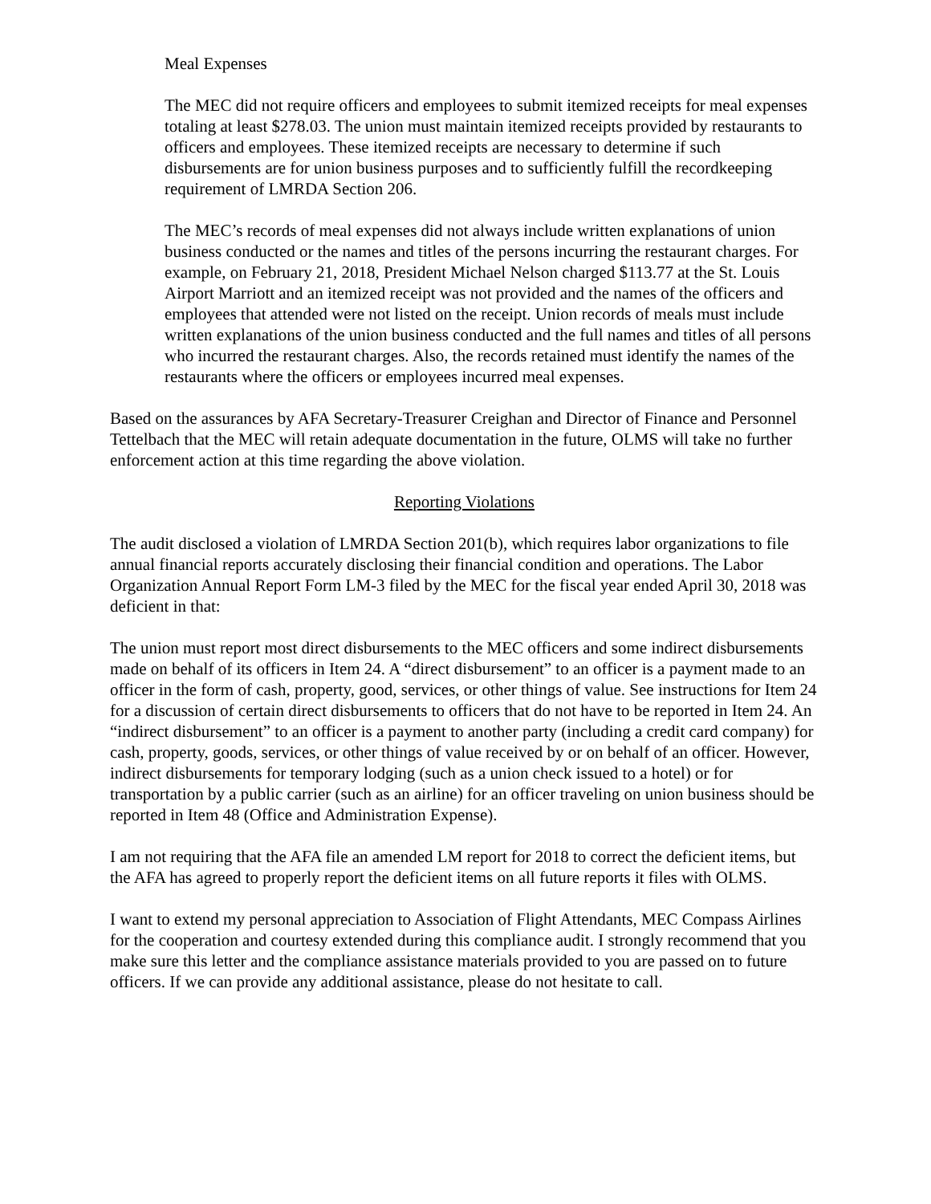Meal Expenses
The MEC did not require officers and employees to submit itemized receipts for meal expenses totaling at least $278.03. The union must maintain itemized receipts provided by restaurants to officers and employees. These itemized receipts are necessary to determine if such disbursements are for union business purposes and to sufficiently fulfill the recordkeeping requirement of LMRDA Section 206.
The MEC’s records of meal expenses did not always include written explanations of union business conducted or the names and titles of the persons incurring the restaurant charges. For example, on February 21, 2018, President Michael Nelson charged $113.77 at the St. Louis Airport Marriott and an itemized receipt was not provided and the names of the officers and employees that attended were not listed on the receipt. Union records of meals must include written explanations of the union business conducted and the full names and titles of all persons who incurred the restaurant charges. Also, the records retained must identify the names of the restaurants where the officers or employees incurred meal expenses.
Based on the assurances by AFA Secretary-Treasurer Creighan and Director of Finance and Personnel Tettelbach that the MEC will retain adequate documentation in the future, OLMS will take no further enforcement action at this time regarding the above violation.
Reporting Violations
The audit disclosed a violation of LMRDA Section 201(b), which requires labor organizations to file annual financial reports accurately disclosing their financial condition and operations. The Labor Organization Annual Report Form LM-3 filed by the MEC for the fiscal year ended April 30, 2018 was deficient in that:
The union must report most direct disbursements to the MEC officers and some indirect disbursements made on behalf of its officers in Item 24. A “direct disbursement” to an officer is a payment made to an officer in the form of cash, property, good, services, or other things of value. See instructions for Item 24 for a discussion of certain direct disbursements to officers that do not have to be reported in Item 24. An “indirect disbursement” to an officer is a payment to another party (including a credit card company) for cash, property, goods, services, or other things of value received by or on behalf of an officer. However, indirect disbursements for temporary lodging (such as a union check issued to a hotel) or for transportation by a public carrier (such as an airline) for an officer traveling on union business should be reported in Item 48 (Office and Administration Expense).
I am not requiring that the AFA file an amended LM report for 2018 to correct the deficient items, but the AFA has agreed to properly report the deficient items on all future reports it files with OLMS.
I want to extend my personal appreciation to Association of Flight Attendants, MEC Compass Airlines for the cooperation and courtesy extended during this compliance audit. I strongly recommend that you make sure this letter and the compliance assistance materials provided to you are passed on to future officers. If we can provide any additional assistance, please do not hesitate to call.